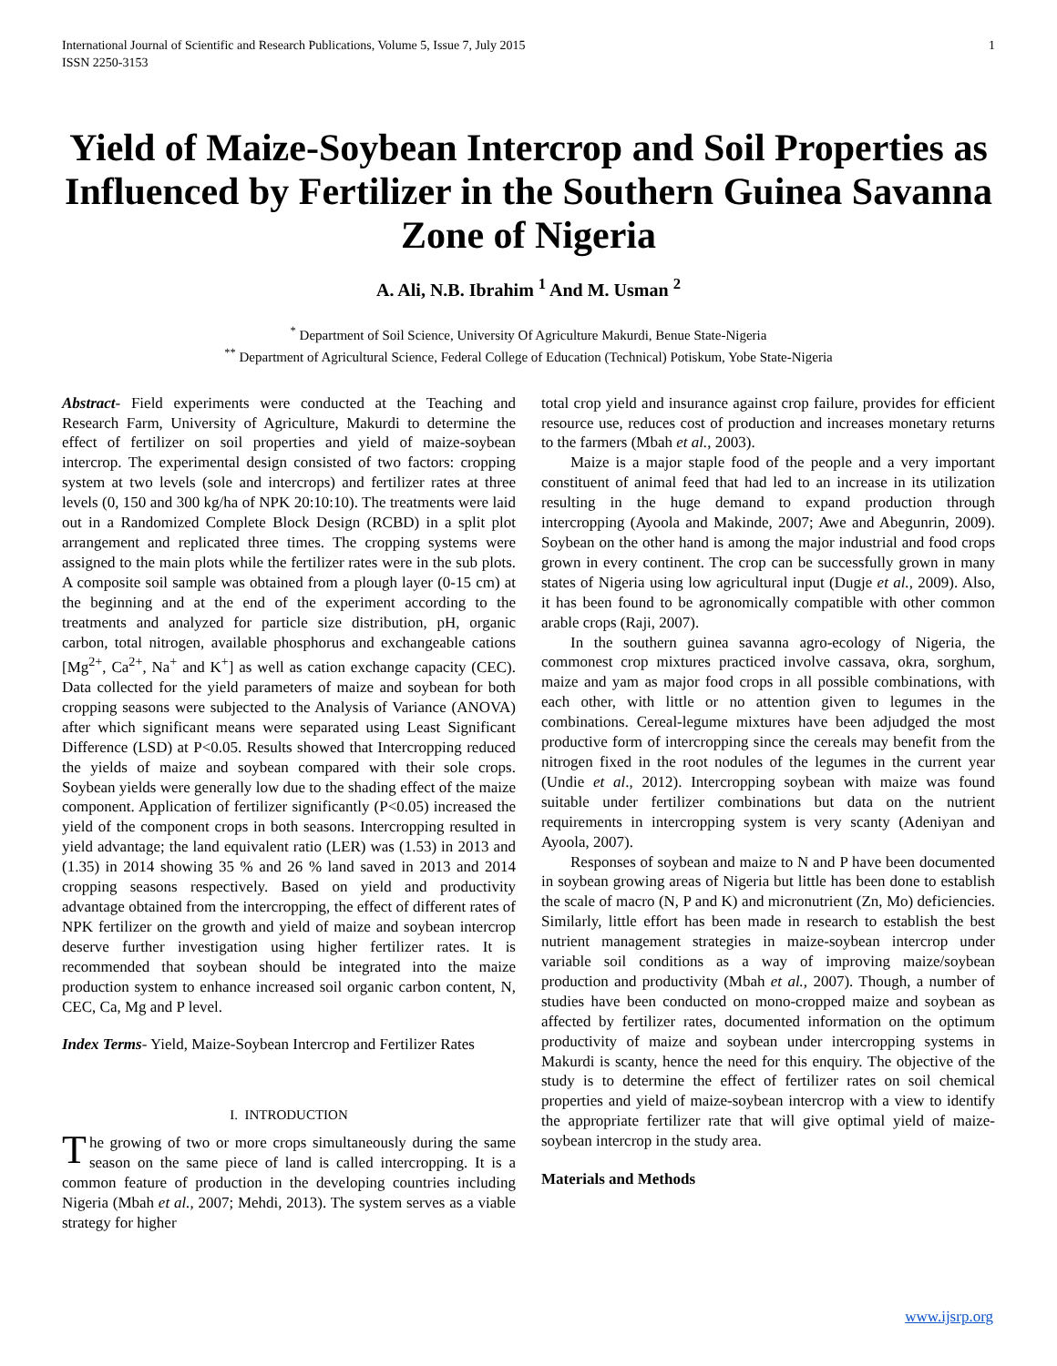International Journal of Scientific and Research Publications, Volume 5, Issue 7, July 2015
ISSN 2250-3153 1
Yield of Maize-Soybean Intercrop and Soil Properties as Influenced by Fertilizer in the Southern Guinea Savanna Zone of Nigeria
A. Ali, N.B. Ibrahim <sup>1</sup> And M. Usman <sup>2</sup>
<sup>*</sup> Department of Soil Science, University Of Agriculture Makurdi, Benue State-Nigeria
<sup>**</sup> Department of Agricultural Science, Federal College of Education (Technical) Potiskum, Yobe State-Nigeria
Abstract- Field experiments were conducted at the Teaching and Research Farm, University of Agriculture, Makurdi to determine the effect of fertilizer on soil properties and yield of maize-soybean intercrop. The experimental design consisted of two factors: cropping system at two levels (sole and intercrops) and fertilizer rates at three levels (0, 150 and 300 kg/ha of NPK 20:10:10). The treatments were laid out in a Randomized Complete Block Design (RCBD) in a split plot arrangement and replicated three times. The cropping systems were assigned to the main plots while the fertilizer rates were in the sub plots. A composite soil sample was obtained from a plough layer (0-15 cm) at the beginning and at the end of the experiment according to the treatments and analyzed for particle size distribution, pH, organic carbon, total nitrogen, available phosphorus and exchangeable cations [Mg<sup>2+</sup>, Ca<sup>2+</sup>, Na<sup>+</sup> and K<sup>+</sup>] as well as cation exchange capacity (CEC). Data collected for the yield parameters of maize and soybean for both cropping seasons were subjected to the Analysis of Variance (ANOVA) after which significant means were separated using Least Significant Difference (LSD) at P<0.05. Results showed that Intercropping reduced the yields of maize and soybean compared with their sole crops. Soybean yields were generally low due to the shading effect of the maize component. Application of fertilizer significantly (P<0.05) increased the yield of the component crops in both seasons. Intercropping resulted in yield advantage; the land equivalent ratio (LER) was (1.53) in 2013 and (1.35) in 2014 showing 35 % and 26 % land saved in 2013 and 2014 cropping seasons respectively. Based on yield and productivity advantage obtained from the intercropping, the effect of different rates of NPK fertilizer on the growth and yield of maize and soybean intercrop deserve further investigation using higher fertilizer rates. It is recommended that soybean should be integrated into the maize production system to enhance increased soil organic carbon content, N, CEC, Ca, Mg and P level.
Index Terms- Yield, Maize-Soybean Intercrop and Fertilizer Rates
I. INTRODUCTION
The growing of two or more crops simultaneously during the same season on the same piece of land is called intercropping. It is a common feature of production in the developing countries including Nigeria (Mbah et al., 2007; Mehdi, 2013). The system serves as a viable strategy for higher
total crop yield and insurance against crop failure, provides for efficient resource use, reduces cost of production and increases monetary returns to the farmers (Mbah et al., 2003).
Maize is a major staple food of the people and a very important constituent of animal feed that had led to an increase in its utilization resulting in the huge demand to expand production through intercropping (Ayoola and Makinde, 2007; Awe and Abegunrin, 2009). Soybean on the other hand is among the major industrial and food crops grown in every continent. The crop can be successfully grown in many states of Nigeria using low agricultural input (Dugje et al., 2009). Also, it has been found to be agronomically compatible with other common arable crops (Raji, 2007).
In the southern guinea savanna agro-ecology of Nigeria, the commonest crop mixtures practiced involve cassava, okra, sorghum, maize and yam as major food crops in all possible combinations, with each other, with little or no attention given to legumes in the combinations. Cereal-legume mixtures have been adjudged the most productive form of intercropping since the cereals may benefit from the nitrogen fixed in the root nodules of the legumes in the current year (Undie et al., 2012). Intercropping soybean with maize was found suitable under fertilizer combinations but data on the nutrient requirements in intercropping system is very scanty (Adeniyan and Ayoola, 2007).
Responses of soybean and maize to N and P have been documented in soybean growing areas of Nigeria but little has been done to establish the scale of macro (N, P and K) and micronutrient (Zn, Mo) deficiencies. Similarly, little effort has been made in research to establish the best nutrient management strategies in maize-soybean intercrop under variable soil conditions as a way of improving maize/soybean production and productivity (Mbah et al., 2007). Though, a number of studies have been conducted on mono-cropped maize and soybean as affected by fertilizer rates, documented information on the optimum productivity of maize and soybean under intercropping systems in Makurdi is scanty, hence the need for this enquiry. The objective of the study is to determine the effect of fertilizer rates on soil chemical properties and yield of maize-soybean intercrop with a view to identify the appropriate fertilizer rate that will give optimal yield of maize-soybean intercrop in the study area.
Materials and Methods
www.ijsrp.org